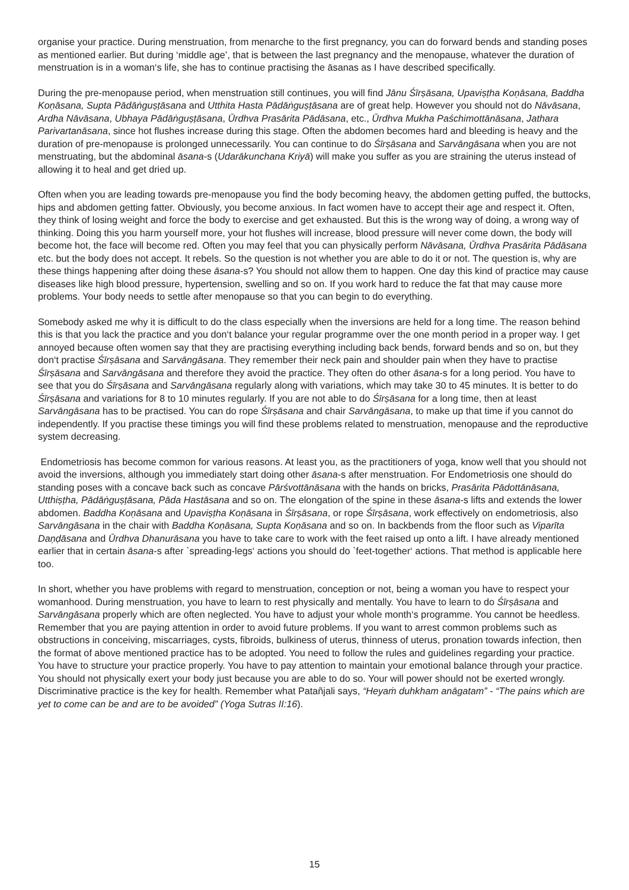organise your practice. During menstruation, from menarche to the first pregnancy, you can do forward bends and standing poses as mentioned earlier. But during ‘middle age’, that is between the last pregnancy and the menopause, whatever the duration of menstruation is in a woman‘s life, she has to continue practising the āsanas as I have described specifically.
During the pre-menopause period, when menstruation still continues, you will find Jānu Śīrṣāsana, Upaviṣṭha Koṇāsana, Baddha Koṇāsana, Supta Pādāṅguṣṭāsana and Utthita Hasta Pādāṅguṣṭāsana are of great help. However you should not do Nāvāsana, Ardha Nāvāsana, Ubhaya Pādāṅguṣṭāsana, Ūrdhva Prasārita Pādāsana, etc., Ūrdhva Mukha Paśchimottānāsana, Jathara Parivartanāsana, since hot flushes increase during this stage. Often the abdomen becomes hard and bleeding is heavy and the duration of pre-menopause is prolonged unnecessarily. You can continue to do Śīrṣāsana and Sarvāngāsana when you are not menstruating, but the abdominal āsana-s (Udarākunchana Kriyā) will make you suffer as you are straining the uterus instead of allowing it to heal and get dried up.
Often when you are leading towards pre-menopause you find the body becoming heavy, the abdomen getting puffed, the buttocks, hips and abdomen getting fatter. Obviously, you become anxious. In fact women have to accept their age and respect it. Often, they think of losing weight and force the body to exercise and get exhausted. But this is the wrong way of doing, a wrong way of thinking. Doing this you harm yourself more, your hot flushes will increase, blood pressure will never come down, the body will become hot, the face will become red. Often you may feel that you can physically perform Nāvāsana, Ūrdhva Prasārita Pādāsana etc. but the body does not accept. It rebels. So the question is not whether you are able to do it or not. The question is, why are these things happening after doing these āsana-s? You should not allow them to happen. One day this kind of practice may cause diseases like high blood pressure, hypertension, swelling and so on. If you work hard to reduce the fat that may cause more problems. Your body needs to settle after menopause so that you can begin to do everything.
Somebody asked me why it is difficult to do the class especially when the inversions are held for a long time. The reason behind this is that you lack the practice and you don‘t balance your regular programme over the one month period in a proper way. I get annoyed because often women say that they are practising everything including back bends, forward bends and so on, but they don‘t practise Śīrṣāsana and Sarvāngāsana. They remember their neck pain and shoulder pain when they have to practise Śīrṣāsana and Sarvāngāsana and therefore they avoid the practice. They often do other āsana-s for a long period. You have to see that you do Śīrṣāsana and Sarvāngāsana regularly along with variations, which may take 30 to 45 minutes. It is better to do Śīrṣāsana and variations for 8 to 10 minutes regularly. If you are not able to do Śīrṣāsana for a long time, then at least Sarvāngāsana has to be practised. You can do rope Śīrṣāsana and chair Sarvāngāsana, to make up that time if you cannot do independently. If you practise these timings you will find these problems related to menstruation, menopause and the reproductive system decreasing.
Endometriosis has become common for various reasons. At least you, as the practitioners of yoga, know well that you should not avoid the inversions, although you immediately start doing other āsana-s after menstruation. For Endometriosis one should do standing poses with a concave back such as concave Pārśvottānāsana with the hands on bricks, Prasārita Pādottānāsana, Utthiṣṭha, Pādāṅguṣṭāsana, Pāda Hastāsana and so on. The elongation of the spine in these āsana-s lifts and extends the lower abdomen. Baddha Koṇāsana and Upaviṣṭha Koṇāsana in Śīrṣāsana, or rope Śīrṣāsana, work effectively on endometriosis, also Sarvāngāsana in the chair with Baddha Koṇāsana, Supta Koṇāsana and so on. In backbends from the floor such as Viparīta Daṇḍāsana and Ūrdhva Dhanurāsana you have to take care to work with the feet raised up onto a lift. I have already mentioned earlier that in certain āsana-s after `spreading-legs‘ actions you should do `feet-together‘ actions. That method is applicable here too.
In short, whether you have problems with regard to menstruation, conception or not, being a woman you have to respect your womanhood. During menstruation, you have to learn to rest physically and mentally. You have to learn to do Śīrṣāsana and Sarvāngāsana properly which are often neglected. You have to adjust your whole month‘s programme. You cannot be heedless. Remember that you are paying attention in order to avoid future problems. If you want to arrest common problems such as obstructions in conceiving, miscarriages, cysts, fibroids, bulkiness of uterus, thinness of uterus, pronation towards infection, then the format of above mentioned practice has to be adopted. You need to follow the rules and guidelines regarding your practice. You have to structure your practice properly. You have to pay attention to maintain your emotional balance through your practice. You should not physically exert your body just because you are able to do so. Your will power should not be exerted wrongly. Discriminative practice is the key for health. Remember what Patañjali says, “Heyaṁ duhkham anāgatam” - “The pains which are yet to come can be and are to be avoided” (Yoga Sutras II:16).
15